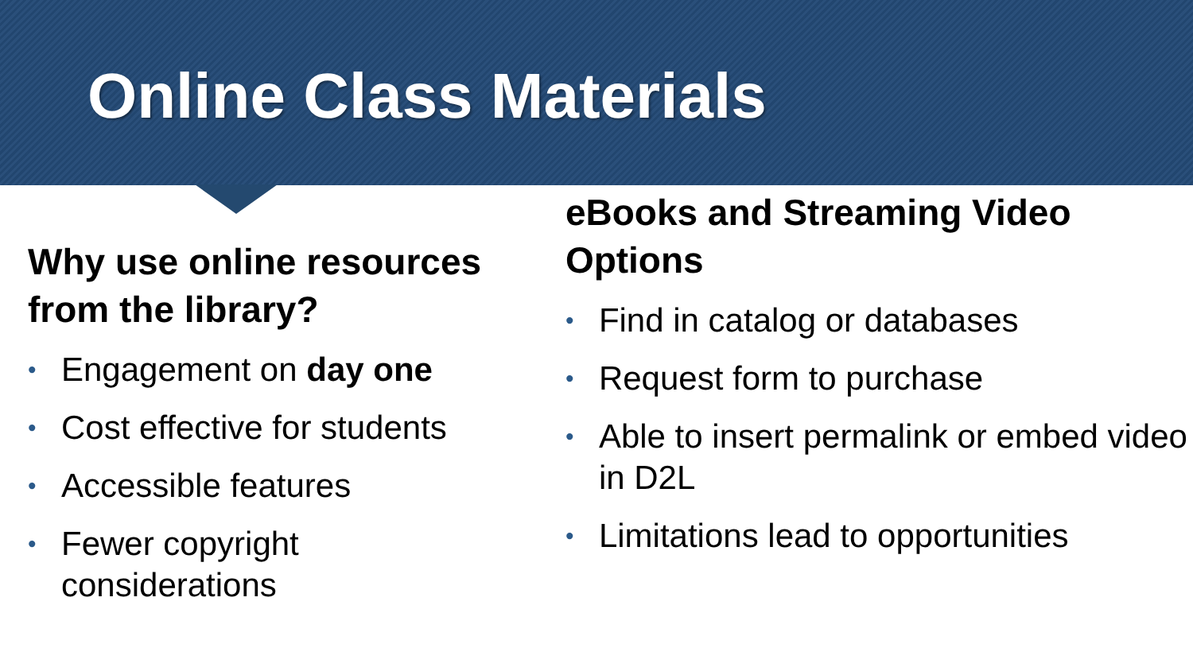Online Class Materials
Why use online resources from the library?
• Engagement on day one
• Cost effective for students
• Accessible features
• Fewer copyright considerations
eBooks and Streaming Video Options
• Find in catalog or databases
• Request form to purchase
• Able to insert permalink or embed video in D2L
• Limitations lead to opportunities